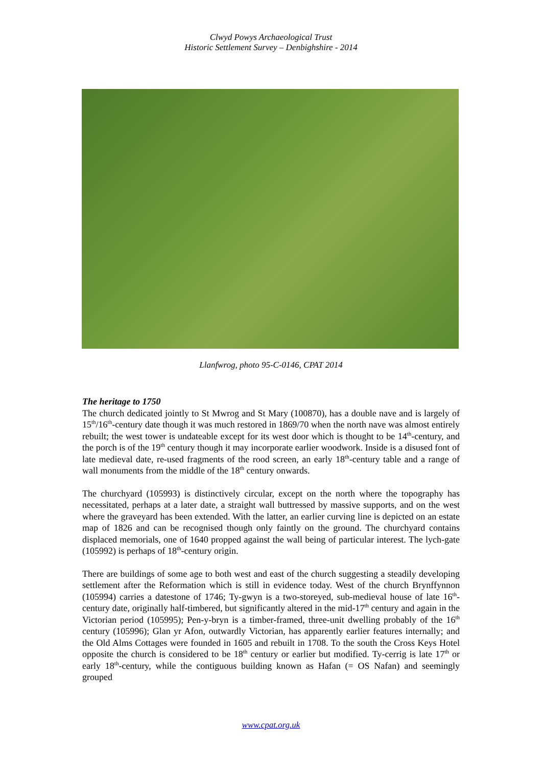Clwyd Powys Archaeological Trust
Historic Settlement Survey – Denbighshire - 2014
Llanfwrog, photo 95-C-0146, CPAT 2014
The heritage to 1750
The church dedicated jointly to St Mwrog and St Mary (100870), has a double nave and is largely of 15<sup>th</sup>/16<sup>th</sup>-century date though it was much restored in 1869/70 when the north nave was almost entirely rebuilt; the west tower is undateable except for its west door which is thought to be 14<sup>th</sup>-century, and the porch is of the 19<sup>th</sup> century though it may incorporate earlier woodwork. Inside is a disused font of late medieval date, re-used fragments of the rood screen, an early 18<sup>th</sup>-century table and a range of wall monuments from the middle of the 18<sup>th</sup> century onwards.
The churchyard (105993) is distinctively circular, except on the north where the topography has necessitated, perhaps at a later date, a straight wall buttressed by massive supports, and on the west where the graveyard has been extended. With the latter, an earlier curving line is depicted on an estate map of 1826 and can be recognised though only faintly on the ground. The churchyard contains displaced memorials, one of 1640 propped against the wall being of particular interest. The lych-gate (105992) is perhaps of 18<sup>th</sup>-century origin.
There are buildings of some age to both west and east of the church suggesting a steadily developing settlement after the Reformation which is still in evidence today. West of the church Brynffynnon (105994) carries a datestone of 1746; Ty-gwyn is a two-storeyed, sub-medieval house of late 16<sup>th</sup>-century date, originally half-timbered, but significantly altered in the mid-17<sup>th</sup> century and again in the Victorian period (105995); Pen-y-bryn is a timber-framed, three-unit dwelling probably of the 16<sup>th</sup> century (105996); Glan yr Afon, outwardly Victorian, has apparently earlier features internally; and the Old Alms Cottages were founded in 1605 and rebuilt in 1708. To the south the Cross Keys Hotel opposite the church is considered to be 18<sup>th</sup> century or earlier but modified. Ty-cerrig is late 17<sup>th</sup> or early 18<sup>th</sup>-century, while the contiguous building known as Hafan (= OS Nafan) and seemingly grouped
www.cpat.org.uk